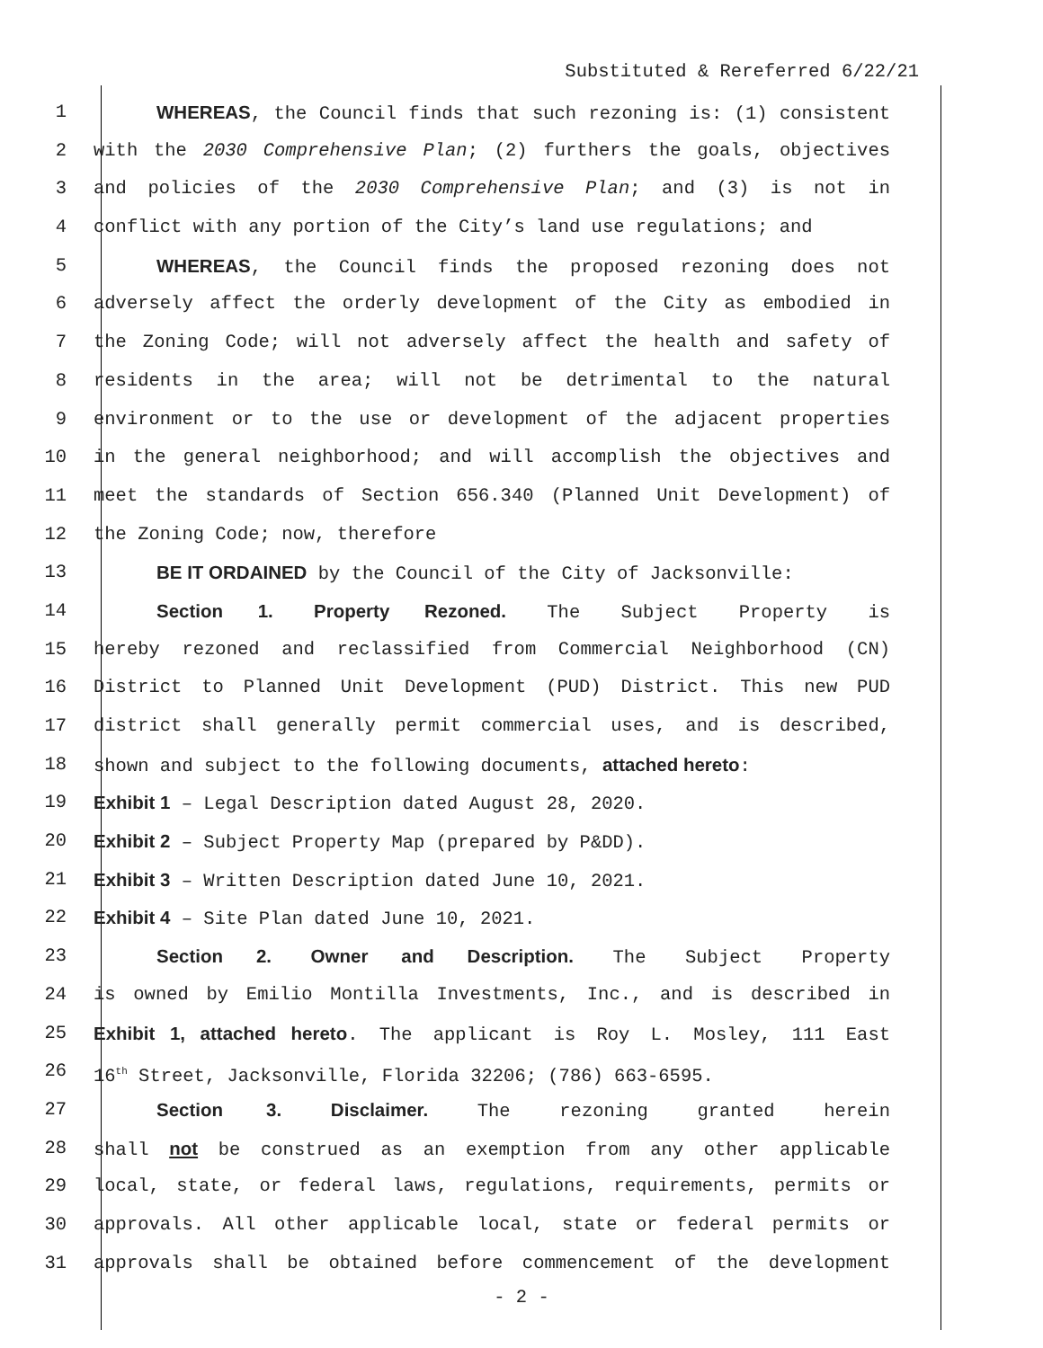Substituted & Rereferred 6/22/21
1 WHEREAS, the Council finds that such rezoning is: (1) consistent
2 with the 2030 Comprehensive Plan; (2) furthers the goals, objectives
3 and policies of the 2030 Comprehensive Plan; and (3) is not in
4 conflict with any portion of the City’s land use regulations; and
5 WHEREAS, the Council finds the proposed rezoning does not
6 adversely affect the orderly development of the City as embodied in
7 the Zoning Code; will not adversely affect the health and safety of
8 residents in the area; will not be detrimental to the natural
9 environment or to the use or development of the adjacent properties
10 in the general neighborhood; and will accomplish the objectives and
11 meet the standards of Section 656.340 (Planned Unit Development) of
12 the Zoning Code; now, therefore
13 BE IT ORDAINED by the Council of the City of Jacksonville:
14 Section 1. Property Rezoned. The Subject Property is
15 hereby rezoned and reclassified from Commercial Neighborhood (CN)
16 District to Planned Unit Development (PUD) District. This new PUD
17 district shall generally permit commercial uses, and is described,
18 shown and subject to the following documents, attached hereto:
19 Exhibit 1 – Legal Description dated August 28, 2020.
20 Exhibit 2 – Subject Property Map (prepared by P&DD).
21 Exhibit 3 – Written Description dated June 10, 2021.
22 Exhibit 4 – Site Plan dated June 10, 2021.
23 Section 2. Owner and Description. The Subject Property
24 is owned by Emilio Montilla Investments, Inc., and is described in
25 Exhibit 1, attached hereto. The applicant is Roy L. Mosley, 111 East
26 16<sup>th</sup> Street, Jacksonville, Florida 32206; (786) 663-6595.
27 Section 3. Disclaimer. The rezoning granted herein
28 shall not be construed as an exemption from any other applicable
29 local, state, or federal laws, regulations, requirements, permits or
30 approvals. All other applicable local, state or federal permits or
31 approvals shall be obtained before commencement of the development
- 2 -